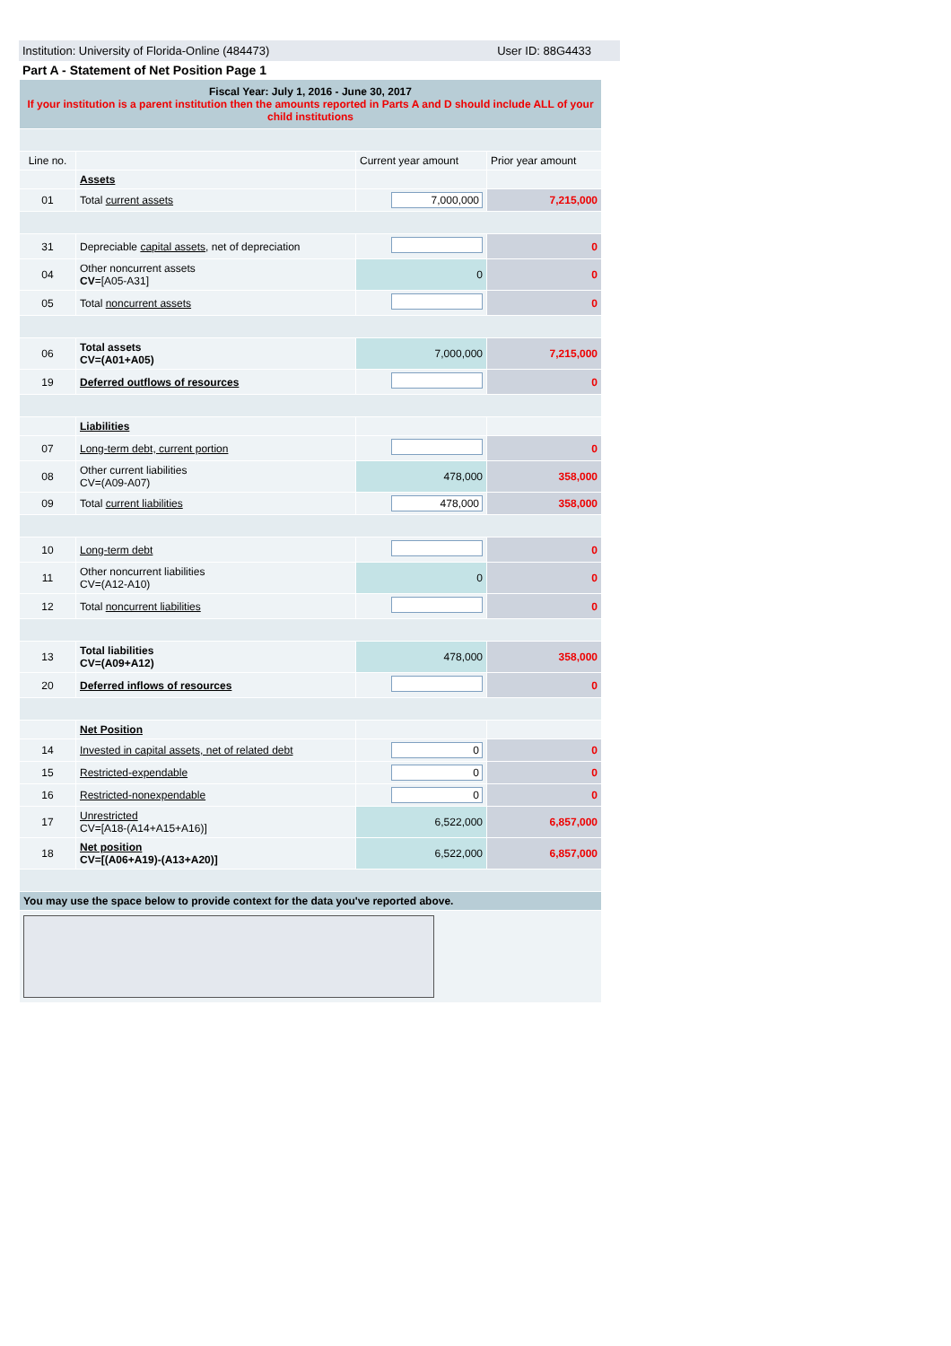Institution: University of Florida-Online (484473) User ID: 88G4433
Part A - Statement of Net Position Page 1
| Fiscal Year: July 1, 2016 - June 30, 2017 If your institution is a parent institution then the amounts reported in Parts A and D should include ALL of your child institutions | | | |
| Line no. | | Current year amount | Prior year amount |
| | Assets | | |
| 01 | Total current assets | 7,000,000 | 7,215,000 |
| 31 | Depreciable capital assets , net of depreciation | | 0 |
| 04 | Other noncurrent assets CV =[A05-A31] | 0 | 0 |
| 05 | Total noncurrent assets | | 0 |
| 06 | Total assets CV=(A01+A05) | 7,000,000 | 7,215,000 |
| 19 | Deferred outflows of resources | | 0 |
| | Liabilities | | |
| 07 | Long-term debt, current portion | | 0 |
| 08 | Other current liabilities CV=(A09-A07) | 478,000 | 358,000 |
| 09 | Total current liabilities | 478,000 | 358,000 |
| 10 | Long-term debt | | 0 |
| 11 | Other noncurrent liabilities CV=(A12-A10) | 0 | 0 |
| 12 | Total noncurrent liabilities | | 0 |
| 13 | Total liabilities CV=(A09+A12) | 478,000 | 358,000 |
| 20 | Deferred inflows of resources | | 0 |
| | Net Position | | |
| 14 | Invested in capital assets, net of related debt | 0 | 0 |
| 15 | Restricted-expendable | 0 | 0 |
| 16 | Restricted-nonexpendable | 0 | 0 |
| 17 | Unrestricted CV=[A18-(A14+A15+A16)] | 6,522,000 | 6,857,000 |
| 18 | Net position CV=[(A06+A19)-(A13+A20)] | 6,522,000 | 6,857,000 |
| You may use the space below to provide context for the data you've reported above. | | | |